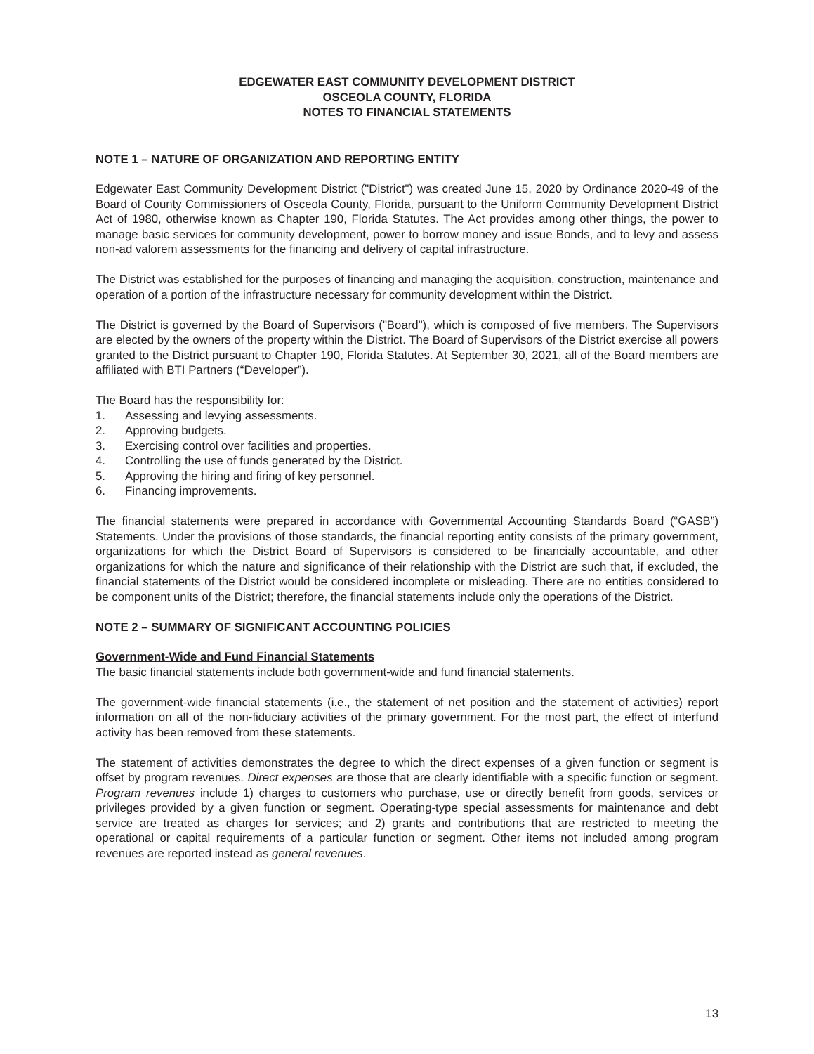EDGEWATER EAST COMMUNITY DEVELOPMENT DISTRICT
OSCEOLA COUNTY, FLORIDA
NOTES TO FINANCIAL STATEMENTS
NOTE 1 – NATURE OF ORGANIZATION AND REPORTING ENTITY
Edgewater East Community Development District ("District") was created June 15, 2020 by Ordinance 2020-49 of the Board of County Commissioners of Osceola County, Florida, pursuant to the Uniform Community Development District Act of 1980, otherwise known as Chapter 190, Florida Statutes. The Act provides among other things, the power to manage basic services for community development, power to borrow money and issue Bonds, and to levy and assess non-ad valorem assessments for the financing and delivery of capital infrastructure.
The District was established for the purposes of financing and managing the acquisition, construction, maintenance and operation of a portion of the infrastructure necessary for community development within the District.
The District is governed by the Board of Supervisors ("Board"), which is composed of five members. The Supervisors are elected by the owners of the property within the District. The Board of Supervisors of the District exercise all powers granted to the District pursuant to Chapter 190, Florida Statutes. At September 30, 2021, all of the Board members are affiliated with BTI Partners (“Developer”).
The Board has the responsibility for:
1. Assessing and levying assessments.
2. Approving budgets.
3. Exercising control over facilities and properties.
4. Controlling the use of funds generated by the District.
5. Approving the hiring and firing of key personnel.
6. Financing improvements.
The financial statements were prepared in accordance with Governmental Accounting Standards Board (“GASB”) Statements. Under the provisions of those standards, the financial reporting entity consists of the primary government, organizations for which the District Board of Supervisors is considered to be financially accountable, and other organizations for which the nature and significance of their relationship with the District are such that, if excluded, the financial statements of the District would be considered incomplete or misleading. There are no entities considered to be component units of the District; therefore, the financial statements include only the operations of the District.
NOTE 2 – SUMMARY OF SIGNIFICANT ACCOUNTING POLICIES
Government-Wide and Fund Financial Statements
The basic financial statements include both government-wide and fund financial statements.
The government-wide financial statements (i.e., the statement of net position and the statement of activities) report information on all of the non-fiduciary activities of the primary government. For the most part, the effect of interfund activity has been removed from these statements.
The statement of activities demonstrates the degree to which the direct expenses of a given function or segment is offset by program revenues. Direct expenses are those that are clearly identifiable with a specific function or segment. Program revenues include 1) charges to customers who purchase, use or directly benefit from goods, services or privileges provided by a given function or segment. Operating-type special assessments for maintenance and debt service are treated as charges for services; and 2) grants and contributions that are restricted to meeting the operational or capital requirements of a particular function or segment. Other items not included among program revenues are reported instead as general revenues.
13